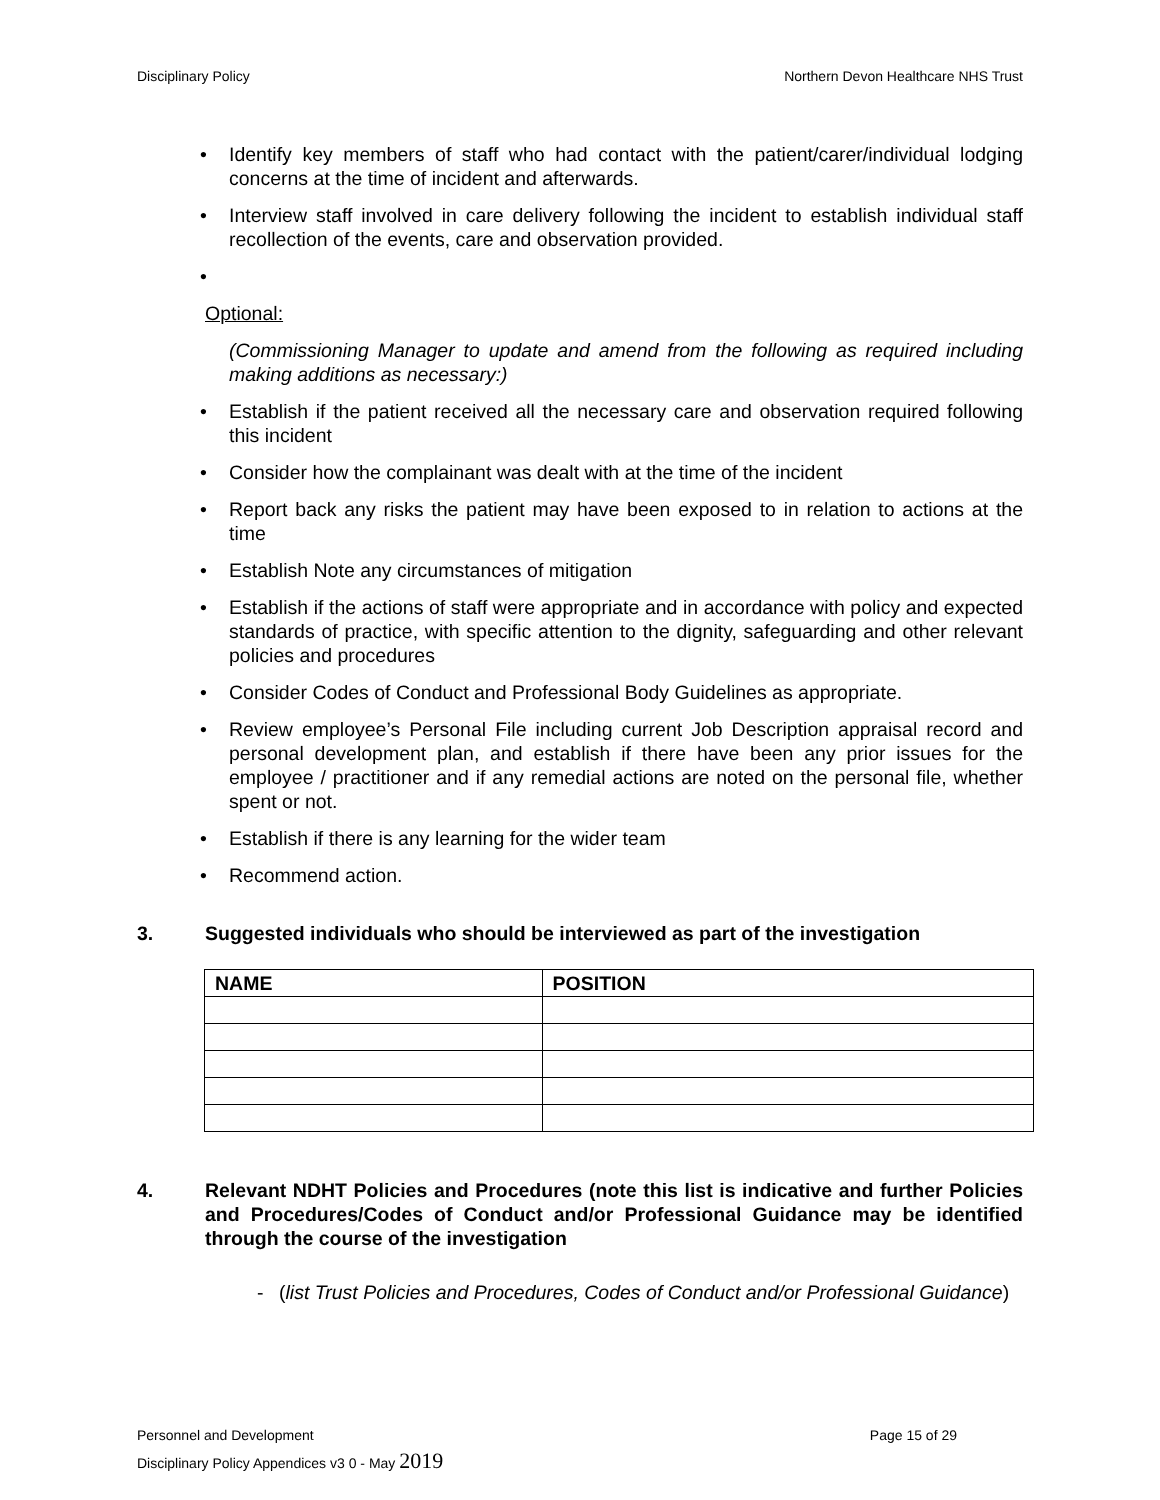Disciplinary Policy Northern Devon Healthcare NHS Trust
Identify key members of staff who had contact with the patient/carer/individual lodging concerns at the time of incident and afterwards.
Interview staff involved in care delivery following the incident to establish individual staff recollection of the events, care and observation provided.
Optional:
(Commissioning Manager to update and amend from the following as required including making additions as necessary:)
Establish if the patient received all the necessary care and observation required following this incident
Consider how the complainant was dealt with at the time of the incident
Report back any risks the patient may have been exposed to in relation to actions at the time
Establish Note any circumstances of mitigation
Establish if the actions of staff were appropriate and in accordance with policy and expected standards of practice, with specific attention to the dignity, safeguarding and other relevant policies and procedures
Consider Codes of Conduct and Professional Body Guidelines as appropriate.
Review employee’s Personal File including current Job Description appraisal record and personal development plan, and establish if there have been any prior issues for the employee / practitioner and if any remedial actions are noted on the personal file, whether spent or not.
Establish if there is any learning for the wider team
Recommend action.
3. Suggested individuals who should be interviewed as part of the investigation
| NAME | POSITION |
| --- | --- |
4. Relevant NDHT Policies and Procedures (note this list is indicative and further Policies and Procedures/Codes of Conduct and/or Professional Guidance may be identified through the course of the investigation
- (list Trust Policies and Procedures, Codes of Conduct and/or Professional Guidance)
Personnel and Development Page 15 of 29
Disciplinary Policy Appendices v3 0 - May 2019